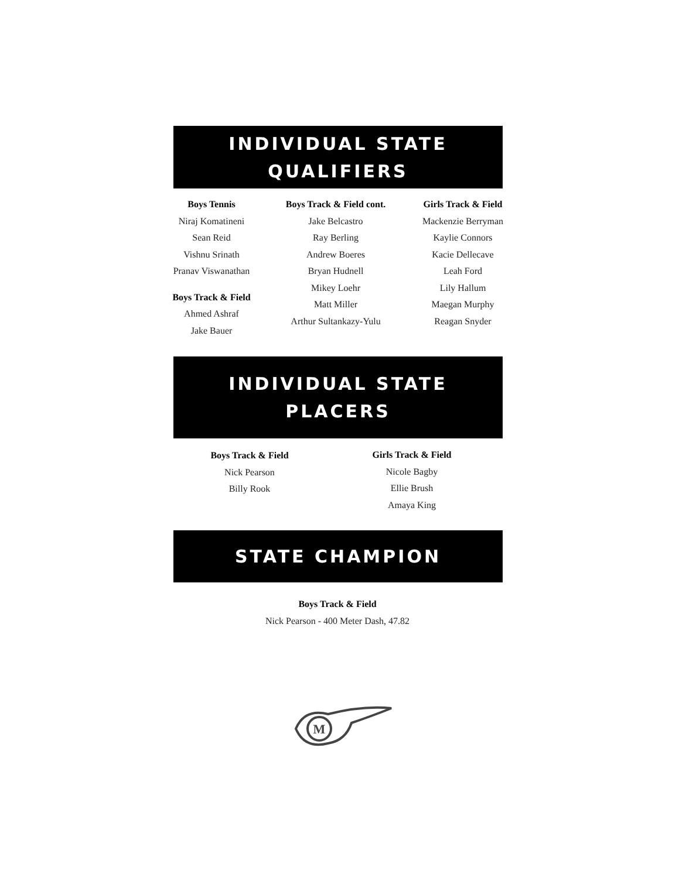INDIVIDUAL STATE
QUALIFIERS
Boys Tennis
Niraj Komatineni
Sean Reid
Vishnu Srinath
Pranav Viswanathan
Boys Track & Field
Ahmed Ashraf
Jake Bauer
Boys Track & Field cont.
Jake Belcastro
Ray Berling
Andrew Boeres
Bryan Hudnell
Mikey Loehr
Matt Miller
Arthur Sultankazy-Yulu
Girls Track & Field
Mackenzie Berryman
Kaylie Connors
Kacie Dellecave
Leah Ford
Lily Hallum
Maegan Murphy
Reagan Snyder
INDIVIDUAL STATE
PLACERS
Boys Track & Field
Nick Pearson
Billy Rook
Girls Track & Field
Nicole Bagby
Ellie Brush
Amaya King
STATE CHAMPION
Boys Track & Field
Nick Pearson - 400 Meter Dash, 47.82
M